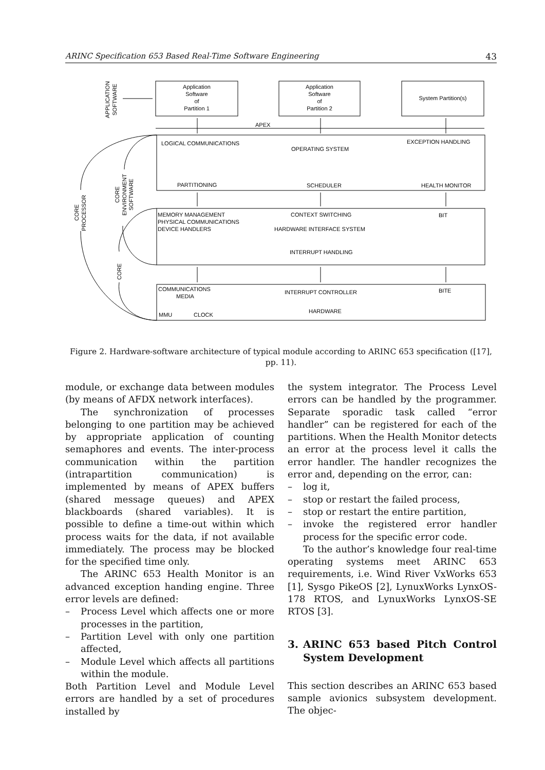ARINC Specification 653 Based Real-Time Software Engineering 43
Application
Software
of
Partition 1
Application
Software
of
Partition 2
System Partition(s)
APEX
LOGICAL COMMUNICATIONS
OPERATING SYSTEM
EXCEPTION HANDLING
PARTITIONING
SCHEDULER
HEALTH MONITOR
MEMORY MANAGEMENT
PHYSICAL COMMUNICATIONS
DEVICE HANDLERS
CONTEXT SWITCHING
BIT
HARDWARE INTERFACE SYSTEM
INTERRUPT HANDLING
COMMUNICATIONS
MEDIA
INTERRUPT CONTROLLER
BITE
MMU
CLOCK
HARDWARE
APPLICATION
SOFTWARE
CORE
PROCESSOR
CORE
ENVIRONMENT
SOFTWARE
CORE
Figure 2. Hardware-software architecture of typical module according to ARINC 653 specification ([17], pp. 11).
module, or exchange data between modules (by means of AFDX network interfaces).
The synchronization of processes belonging to one partition may be achieved by appropriate application of counting semaphores and events. The inter-process communication within the partition (intrapartition communication) is implemented by means of APEX buffers (shared message queues) and APEX blackboards (shared variables). It is possible to define a time-out within which process waits for the data, if not available immediately. The process may be blocked for the specified time only.
The ARINC 653 Health Monitor is an advanced exception handing engine. Three error levels are defined:
– Process Level which affects one or more processes in the partition,
– Partition Level with only one partition affected,
– Module Level which affects all partitions within the module.
Both Partition Level and Module Level errors are handled by a set of procedures installed by
the system integrator. The Process Level errors can be handled by the programmer. Separate sporadic task called “error handler” can be registered for each of the partitions. When the Health Monitor detects an error at the process level it calls the error handler. The handler recognizes the error and, depending on the error, can:
– log it,
– stop or restart the failed process,
– stop or restart the entire partition,
– invoke the registered error handler process for the specific error code.
To the author’s knowledge four real-time operating systems meet ARINC 653 requirements, i.e. Wind River VxWorks 653 [1], Sysgo PikeOS [2], LynuxWorks LynxOS-178 RTOS, and LynuxWorks LynxOS-SE RTOS [3].
3. ARINC 653 based Pitch Control System Development
This section describes an ARINC 653 based sample avionics subsystem development. The objec-